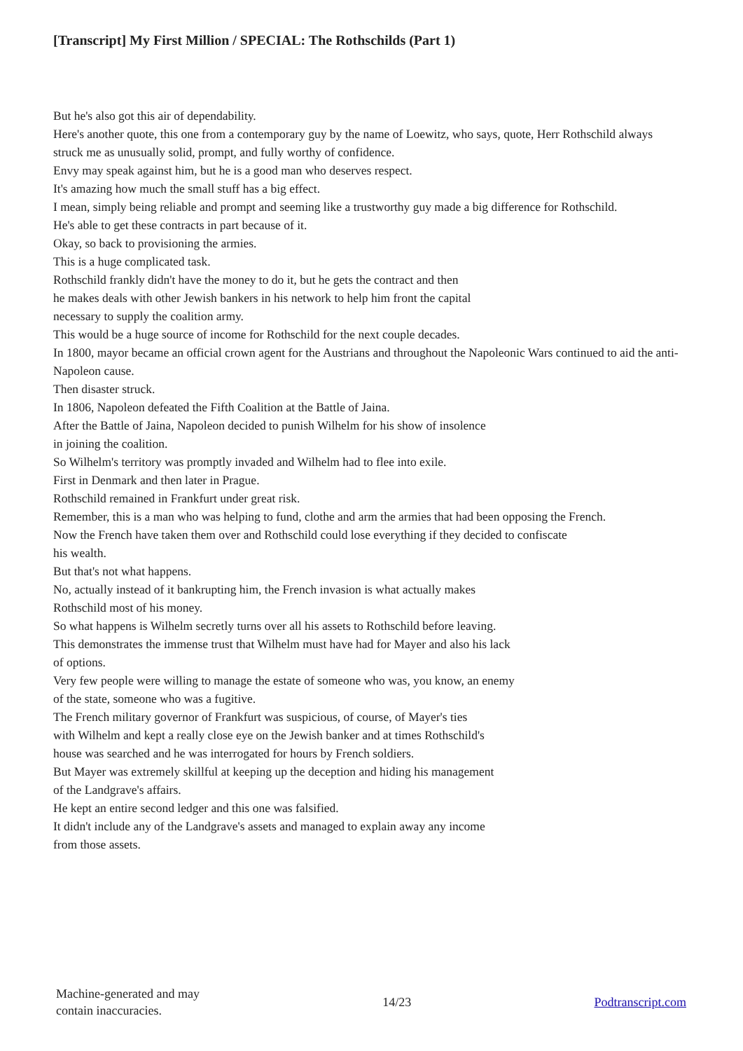[Transcript] My First Million / SPECIAL: The Rothschilds (Part 1)
But he's also got this air of dependability.
Here's another quote, this one from a contemporary guy by the name of Loewitz, who says, quote, Herr Rothschild always struck me as unusually solid, prompt, and fully worthy of confidence.
Envy may speak against him, but he is a good man who deserves respect.
It's amazing how much the small stuff has a big effect.
I mean, simply being reliable and prompt and seeming like a trustworthy guy made a big difference for Rothschild.
He's able to get these contracts in part because of it.
Okay, so back to provisioning the armies.
This is a huge complicated task.
Rothschild frankly didn't have the money to do it, but he gets the contract and then
he makes deals with other Jewish bankers in his network to help him front the capital
necessary to supply the coalition army.
This would be a huge source of income for Rothschild for the next couple decades.
In 1800, mayor became an official crown agent for the Austrians and throughout the Napoleonic Wars continued to aid the anti-Napoleon cause.
Then disaster struck.
In 1806, Napoleon defeated the Fifth Coalition at the Battle of Jaina.
After the Battle of Jaina, Napoleon decided to punish Wilhelm for his show of insolence
in joining the coalition.
So Wilhelm's territory was promptly invaded and Wilhelm had to flee into exile.
First in Denmark and then later in Prague.
Rothschild remained in Frankfurt under great risk.
Remember, this is a man who was helping to fund, clothe and arm the armies that had been opposing the French.
Now the French have taken them over and Rothschild could lose everything if they decided to confiscate
his wealth.
But that's not what happens.
No, actually instead of it bankrupting him, the French invasion is what actually makes
Rothschild most of his money.
So what happens is Wilhelm secretly turns over all his assets to Rothschild before leaving.
This demonstrates the immense trust that Wilhelm must have had for Mayer and also his lack
of options.
Very few people were willing to manage the estate of someone who was, you know, an enemy
of the state, someone who was a fugitive.
The French military governor of Frankfurt was suspicious, of course, of Mayer's ties
with Wilhelm and kept a really close eye on the Jewish banker and at times Rothschild's
house was searched and he was interrogated for hours by French soldiers.
But Mayer was extremely skillful at keeping up the deception and hiding his management
of the Landgrave's affairs.
He kept an entire second ledger and this one was falsified.
It didn't include any of the Landgrave's assets and managed to explain away any income
from those assets.
Machine-generated and may
contain inaccuracies.
14/23 Podtranscript.com